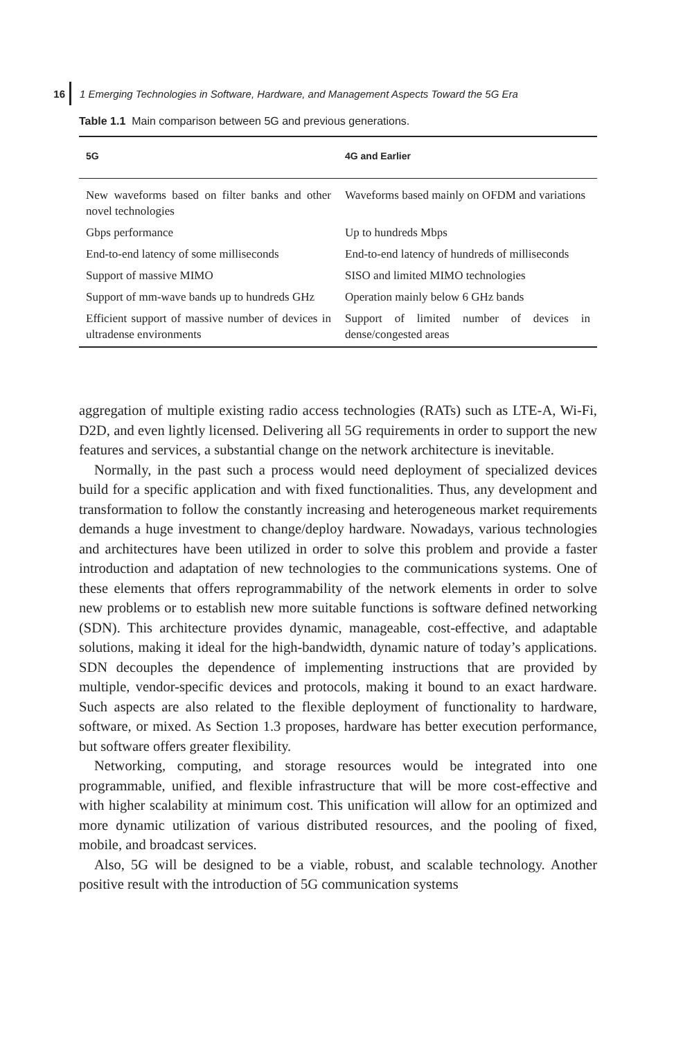16 1 Emerging Technologies in Software, Hardware, and Management Aspects Toward the 5G Era
Table 1.1 Main comparison between 5G and previous generations.
| 5G | 4G and Earlier |
| --- | --- |
| New waveforms based on filter banks and other novel technologies | Waveforms based mainly on OFDM and variations |
| Gbps performance | Up to hundreds Mbps |
| End-to-end latency of some milliseconds | End-to-end latency of hundreds of milliseconds |
| Support of massive MIMO | SISO and limited MIMO technologies |
| Support of mm-wave bands up to hundreds GHz | Operation mainly below 6 GHz bands |
| Efficient support of massive number of devices in ultradense environments | Support of limited number of devices in dense/congested areas |
aggregation of multiple existing radio access technologies (RATs) such as LTE-A, Wi-Fi, D2D, and even lightly licensed. Delivering all 5G requirements in order to support the new features and services, a substantial change on the network architecture is inevitable.
Normally, in the past such a process would need deployment of specialized devices build for a specific application and with fixed functionalities. Thus, any development and transformation to follow the constantly increasing and heterogeneous market requirements demands a huge investment to change/deploy hardware. Nowadays, various technologies and architectures have been utilized in order to solve this problem and provide a faster introduction and adaptation of new technologies to the communications systems. One of these elements that offers reprogrammability of the network elements in order to solve new problems or to establish new more suitable functions is software defined networking (SDN). This architecture provides dynamic, manageable, cost-effective, and adaptable solutions, making it ideal for the high-bandwidth, dynamic nature of today’s applications. SDN decouples the dependence of implementing instructions that are provided by multiple, vendor-specific devices and protocols, making it bound to an exact hardware. Such aspects are also related to the flexible deployment of functionality to hardware, software, or mixed. As Section 1.3 proposes, hardware has better execution performance, but software offers greater flexibility.
Networking, computing, and storage resources would be integrated into one programmable, unified, and flexible infrastructure that will be more cost-effective and with higher scalability at minimum cost. This unification will allow for an optimized and more dynamic utilization of various distributed resources, and the pooling of fixed, mobile, and broadcast services.
Also, 5G will be designed to be a viable, robust, and scalable technology. Another positive result with the introduction of 5G communication systems